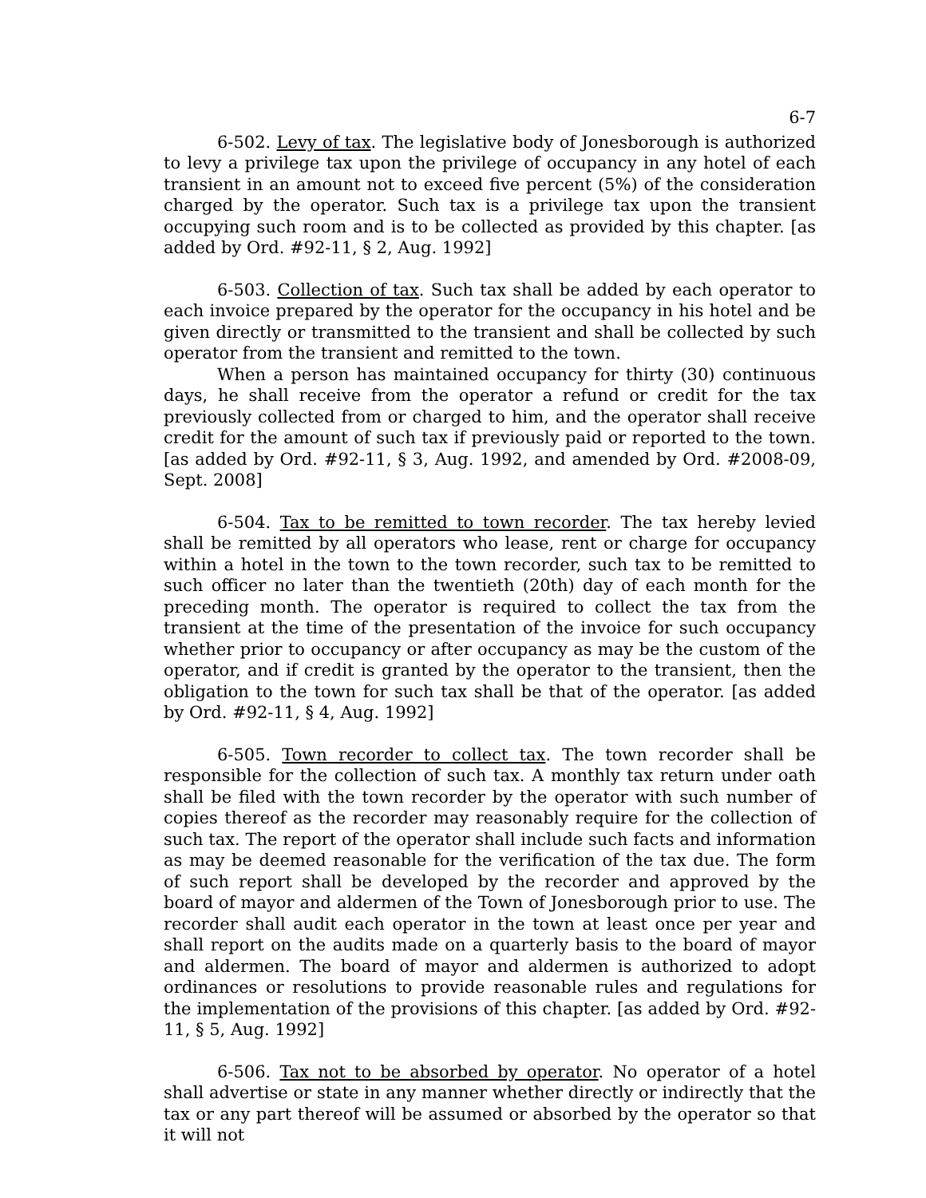6-7
6-502. Levy of tax. The legislative body of Jonesborough is authorized to levy a privilege tax upon the privilege of occupancy in any hotel of each transient in an amount not to exceed five percent (5%) of the consideration charged by the operator. Such tax is a privilege tax upon the transient occupying such room and is to be collected as provided by this chapter. [as added by Ord. #92-11, § 2, Aug. 1992]
6-503. Collection of tax. Such tax shall be added by each operator to each invoice prepared by the operator for the occupancy in his hotel and be given directly or transmitted to the transient and shall be collected by such operator from the transient and remitted to the town.
When a person has maintained occupancy for thirty (30) continuous days, he shall receive from the operator a refund or credit for the tax previously collected from or charged to him, and the operator shall receive credit for the amount of such tax if previously paid or reported to the town. [as added by Ord. #92-11, § 3, Aug. 1992, and amended by Ord. #2008-09, Sept. 2008]
6-504. Tax to be remitted to town recorder. The tax hereby levied shall be remitted by all operators who lease, rent or charge for occupancy within a hotel in the town to the town recorder, such tax to be remitted to such officer no later than the twentieth (20th) day of each month for the preceding month. The operator is required to collect the tax from the transient at the time of the presentation of the invoice for such occupancy whether prior to occupancy or after occupancy as may be the custom of the operator, and if credit is granted by the operator to the transient, then the obligation to the town for such tax shall be that of the operator. [as added by Ord. #92-11, § 4, Aug. 1992]
6-505. Town recorder to collect tax. The town recorder shall be responsible for the collection of such tax. A monthly tax return under oath shall be filed with the town recorder by the operator with such number of copies thereof as the recorder may reasonably require for the collection of such tax. The report of the operator shall include such facts and information as may be deemed reasonable for the verification of the tax due. The form of such report shall be developed by the recorder and approved by the board of mayor and aldermen of the Town of Jonesborough prior to use. The recorder shall audit each operator in the town at least once per year and shall report on the audits made on a quarterly basis to the board of mayor and aldermen. The board of mayor and aldermen is authorized to adopt ordinances or resolutions to provide reasonable rules and regulations for the implementation of the provisions of this chapter. [as added by Ord. #92-11, § 5, Aug. 1992]
6-506. Tax not to be absorbed by operator. No operator of a hotel shall advertise or state in any manner whether directly or indirectly that the tax or any part thereof will be assumed or absorbed by the operator so that it will not